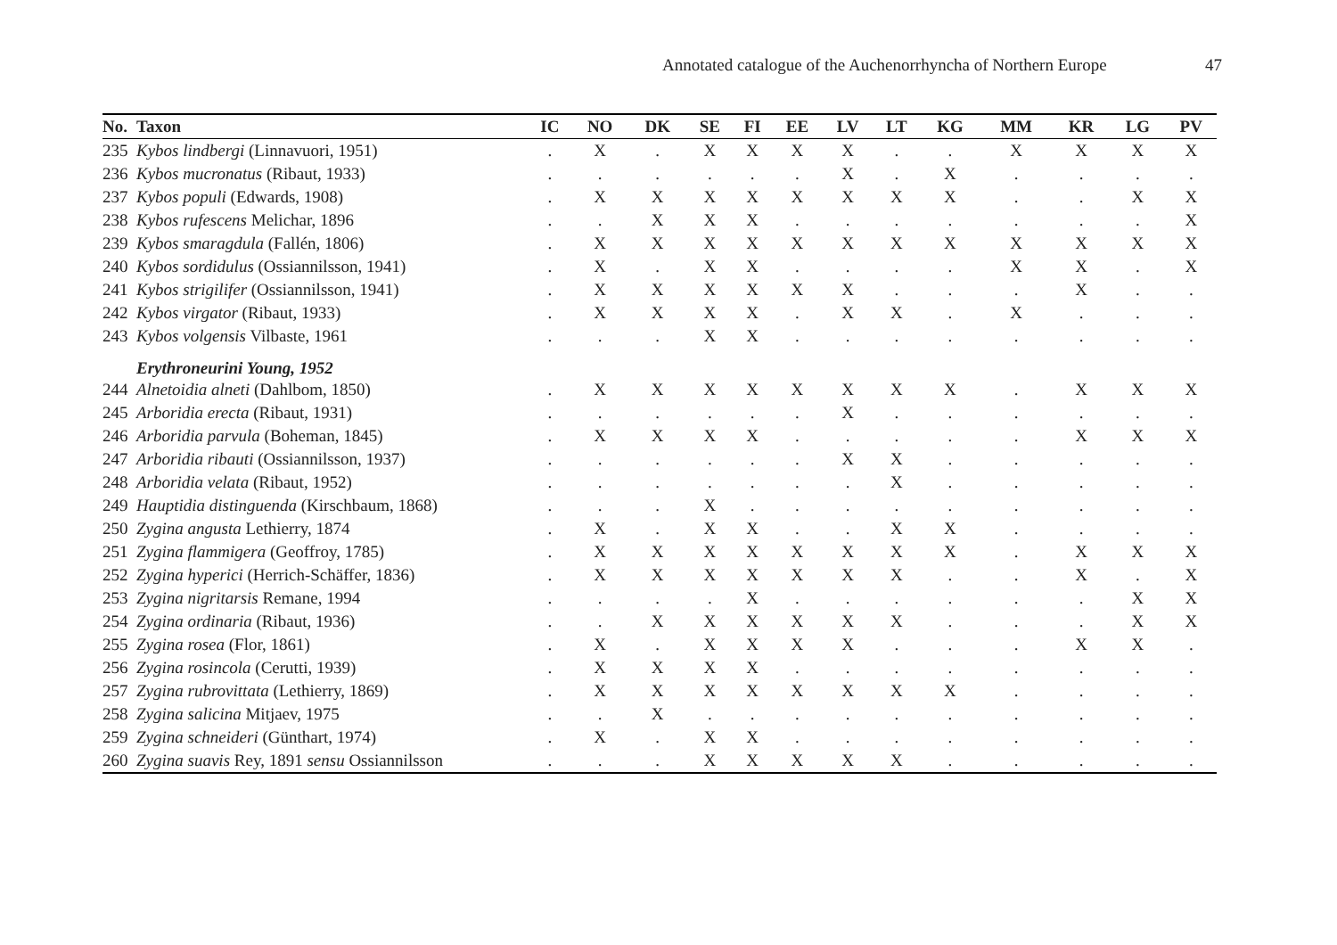Annotated catalogue of the Auchenorrhyncha of Northern Europe
47
| No. | Taxon | IC | NO | DK | SE | FI | EE | LV | LT | KG | MM | KR | LG | PV |
| --- | --- | --- | --- | --- | --- | --- | --- | --- | --- | --- | --- | --- | --- | --- |
| 235 | Kybos lindbergi (Linnavuori, 1951) | . | X | . | X | X | X | X | . | . | X | X | X | X |
| 236 | Kybos mucronatus (Ribaut, 1933) | . | . | . | . | . | . | X | . | X | . | . | . | . |
| 237 | Kybos populi (Edwards, 1908) | . | X | X | X | X | X | X | X | X | . | . | X | X |
| 238 | Kybos rufescens Melichar, 1896 | . | . | X | X | X | . | . | . | . | . | . | . | X |
| 239 | Kybos smaragdula (Fallén, 1806) | . | X | X | X | X | X | X | X | X | X | X | X | X |
| 240 | Kybos sordidulus (Ossiannilsson, 1941) | . | X | . | X | X | . | . | . | . | X | X | . | X |
| 241 | Kybos strigilifer (Ossiannilsson, 1941) | . | X | X | X | X | X | X | . | . | . | X | . | . |
| 242 | Kybos virgator (Ribaut, 1933) | . | X | X | X | X | . | X | X | . | X | . | . | . |
| 243 | Kybos volgensis Vilbaste, 1961 | . | . | . | X | X | . | . | . | . | . | . | . | . |
| | Erythroneurini Young, 1952 | | | | | | | | | | | | | |
| 244 | Alnetoidia alneti (Dahlbom, 1850) | . | X | X | X | X | X | X | X | X | . | X | X | X |
| 245 | Arboridia erecta (Ribaut, 1931) | . | . | . | . | . | . | X | . | . | . | . | . | . |
| 246 | Arboridia parvula (Boheman, 1845) | . | X | X | X | X | . | . | . | . | . | X | X | X |
| 247 | Arboridia ribauti (Ossiannilsson, 1937) | . | . | . | . | . | . | X | X | . | . | . | . | . |
| 248 | Arboridia velata (Ribaut, 1952) | . | . | . | . | . | . | . | X | . | . | . | . | . |
| 249 | Hauptidia distinguenda (Kirschbaum, 1868) | . | . | . | X | . | . | . | . | . | . | . | . | . |
| 250 | Zygina angusta Lethierry, 1874 | . | X | . | X | X | . | . | X | X | . | . | . | . |
| 251 | Zygina flammigera (Geoffroy, 1785) | . | X | X | X | X | X | X | X | X | . | X | X | X |
| 252 | Zygina hyperici (Herrich-Schäffer, 1836) | . | X | X | X | X | X | X | X | . | . | X | . | X |
| 253 | Zygina nigritarsis Remane, 1994 | . | . | . | . | X | . | . | . | . | . | . | X | X |
| 254 | Zygina ordinaria (Ribaut, 1936) | . | . | X | X | X | X | X | X | . | . | . | X | X |
| 255 | Zygina rosea (Flor, 1861) | . | X | . | X | X | X | X | . | . | . | X | X | . |
| 256 | Zygina rosincola (Cerutti, 1939) | . | X | X | X | X | . | . | . | . | . | . | . | . |
| 257 | Zygina rubrovittata (Lethierry, 1869) | . | X | X | X | X | X | X | X | X | . | . | . | . |
| 258 | Zygina salicina Mitjaev, 1975 | . | . | X | . | . | . | . | . | . | . | . | . | . |
| 259 | Zygina schneideri (Günthart, 1974) | . | X | . | X | X | . | . | . | . | . | . | . | . |
| 260 | Zygina suavis Rey, 1891 sensu Ossiannilsson | . | . | . | X | X | X | X | X | . | . | . | . | . |